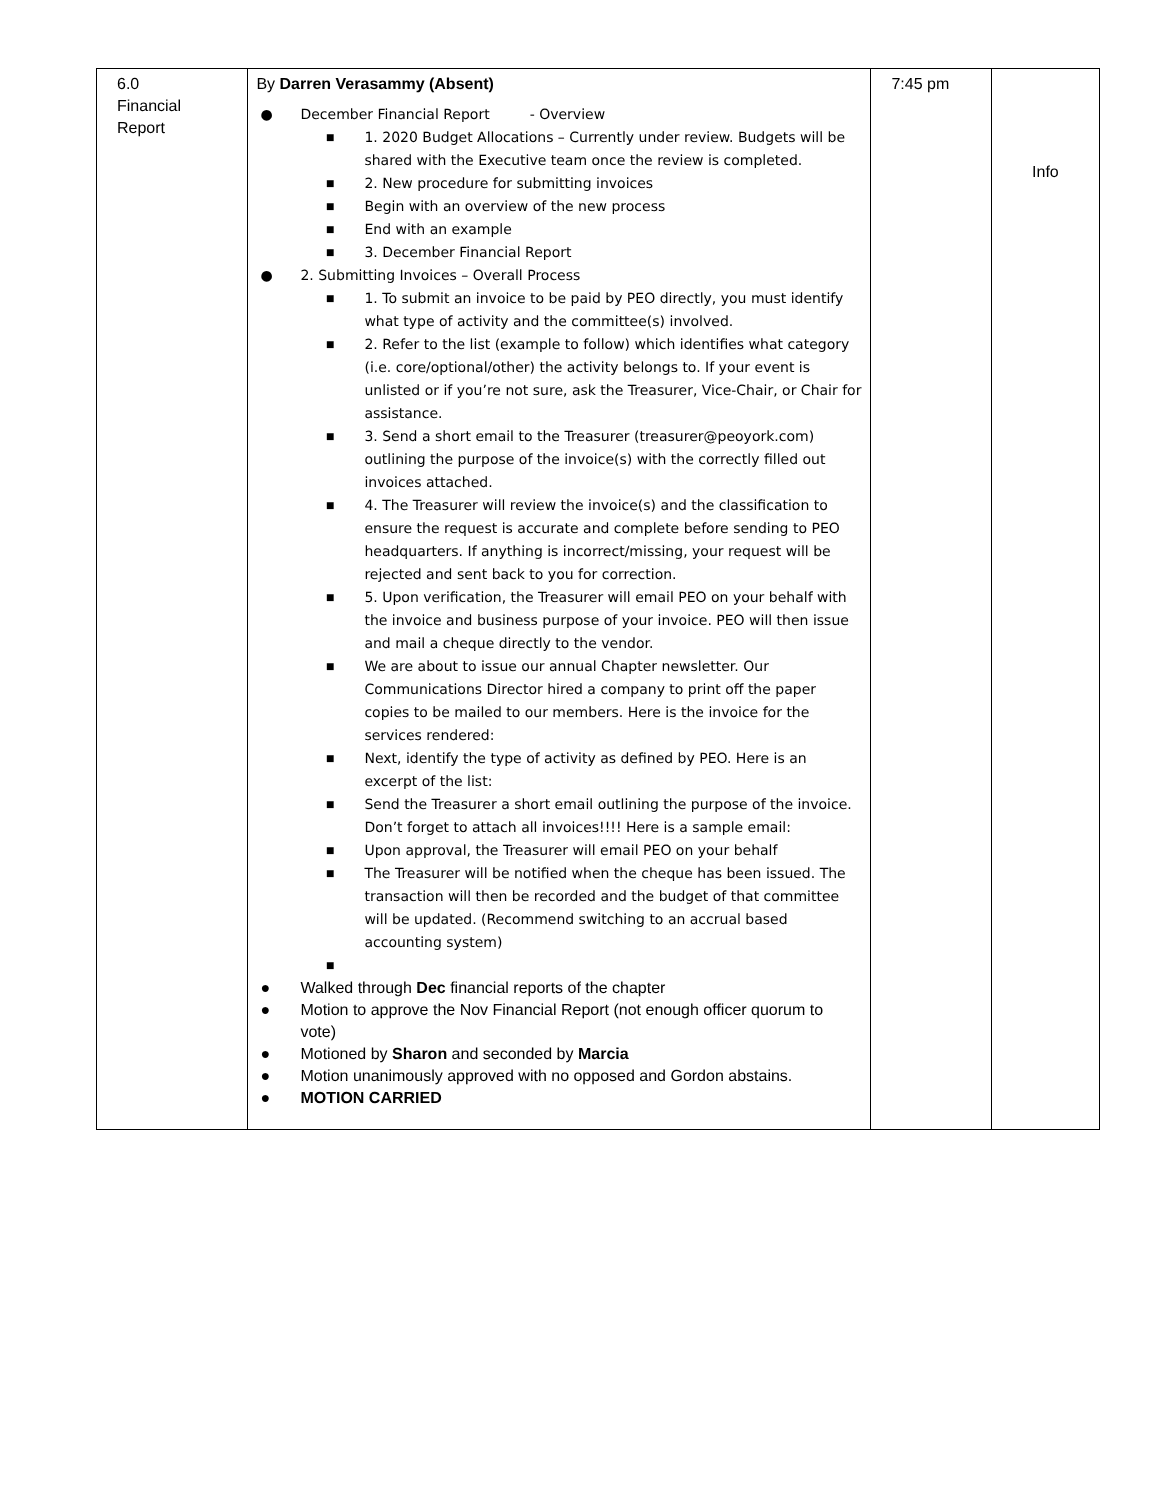| 6.0 Financial Report | By Darren Verasammy (Absent) ● December Financial Report - Overview ■ 1. 2020 Budget Allocations – Currently under review. Budgets will be shared with the Executive team once the review is completed. ■ 2. New procedure for submitting invoices ■ Begin with an overview of the new process ■ End with an example ■ 3. December Financial Report ● 2. Submitting Invoices – Overall Process ■ 1. To submit an invoice to be paid by PEO directly, you must identify what type of activity and the committee(s) involved. ■ 2. Refer to the list (example to follow) which identifies what category (i.e. core/optional/other) the activity belongs to. If your event is unlisted or if you’re not sure, ask the Treasurer, Vice-Chair, or Chair for assistance. ■ 3. Send a short email to the Treasurer (treasurer@peoyork.com) outlining the purpose of the invoice(s) with the correctly filled out invoices attached. ■ 4. The Treasurer will review the invoice(s) and the classification to ensure the request is accurate and complete before sending to PEO headquarters. If anything is incorrect/missing, your request will be rejected and sent back to you for correction. ■ 5. Upon verification, the Treasurer will email PEO on your behalf with the invoice and business purpose of your invoice. PEO will then issue and mail a cheque directly to the vendor. ■ We are about to issue our annual Chapter newsletter. Our Communications Director hired a company to print off the paper copies to be mailed to our members. Here is the invoice for the services rendered: ■ Next, identify the type of activity as defined by PEO. Here is an excerpt of the list: ■ Send the Treasurer a short email outlining the purpose of the invoice. Don’t forget to attach all invoices!!!! Here is a sample email: ■ Upon approval, the Treasurer will email PEO on your behalf ■ The Treasurer will be notified when the cheque has been issued. The transaction will then be recorded and the budget of that committee will be updated. (Recommend switching to an accrual based accounting system) ■ ● Walked through Dec financial reports of the chapter ● Motion to approve the Nov Financial Report (not enough officer quorum to vote) ● Motioned by Sharon and seconded by Marcia ● Motion unanimously approved with no opposed and Gordon abstains. ● MOTION CARRIED | 7:45 pm | Info |